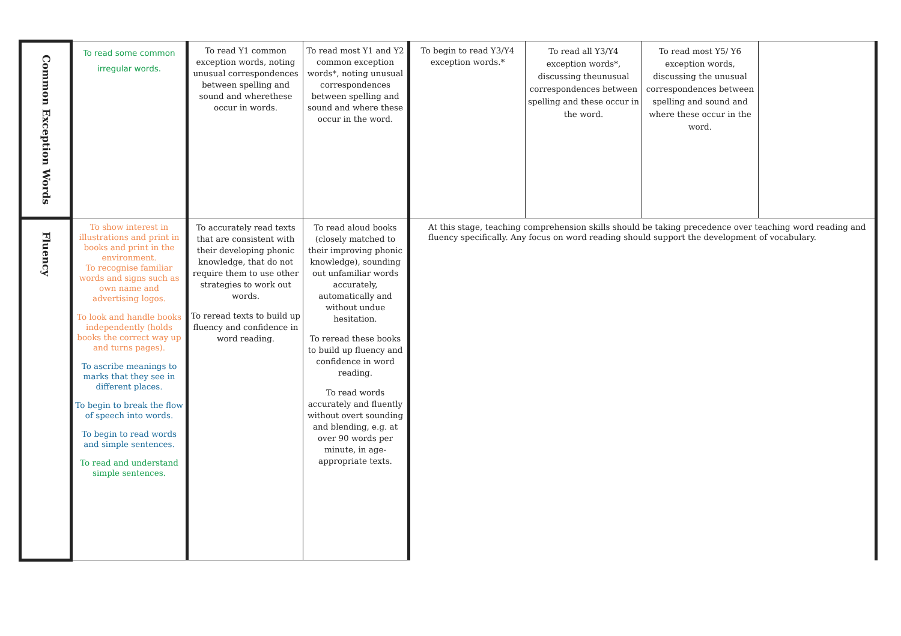| Common Exception Words | To read some common irregular words. | To read Y1 common exception words, noting unusual correspondences between spelling and sound and wherethese occur in words. | To read most Y1 and Y2 common exception words*, noting unusual correspondences between spelling and sound and where these occur in the word. | To begin to read Y3/Y4 exception words.* | To read all Y3/Y4 exception words*, discussing theunusual correspondences between spelling and these occur in the word. | To read most Y5/ Y6 exception words, discussing the unusual correspondences between spelling and sound and where these occur in the word. | |
| Fluency | To show interest in illustrations and print in books and print in the environment. To recognise familiar words and signs such as own name and advertising logos. To look and handle books independently (holds books the correct way up and turns pages). To ascribe meanings to marks that they see in different places. To begin to break the flow of speech into words. To begin to read words and simple sentences. To read and understand simple sentences. | To accurately read texts that are consistent with their developing phonic knowledge, that do not require them to use other strategies to work out words. To reread texts to build up fluency and confidence in word reading. | To read aloud books (closely matched to their improving phonic knowledge), sounding out unfamiliar words accurately, automatically and without undue hesitation. To reread these books to build up fluency and confidence in word reading. To read words accurately and fluently without overt sounding and blending, e.g. at over 90 words per minute, in age-appropriate texts. | At this stage, teaching comprehension skills should be taking precedence over teaching word reading and fluency specifically. Any focus on word reading should support the development of vocabulary. | | | |